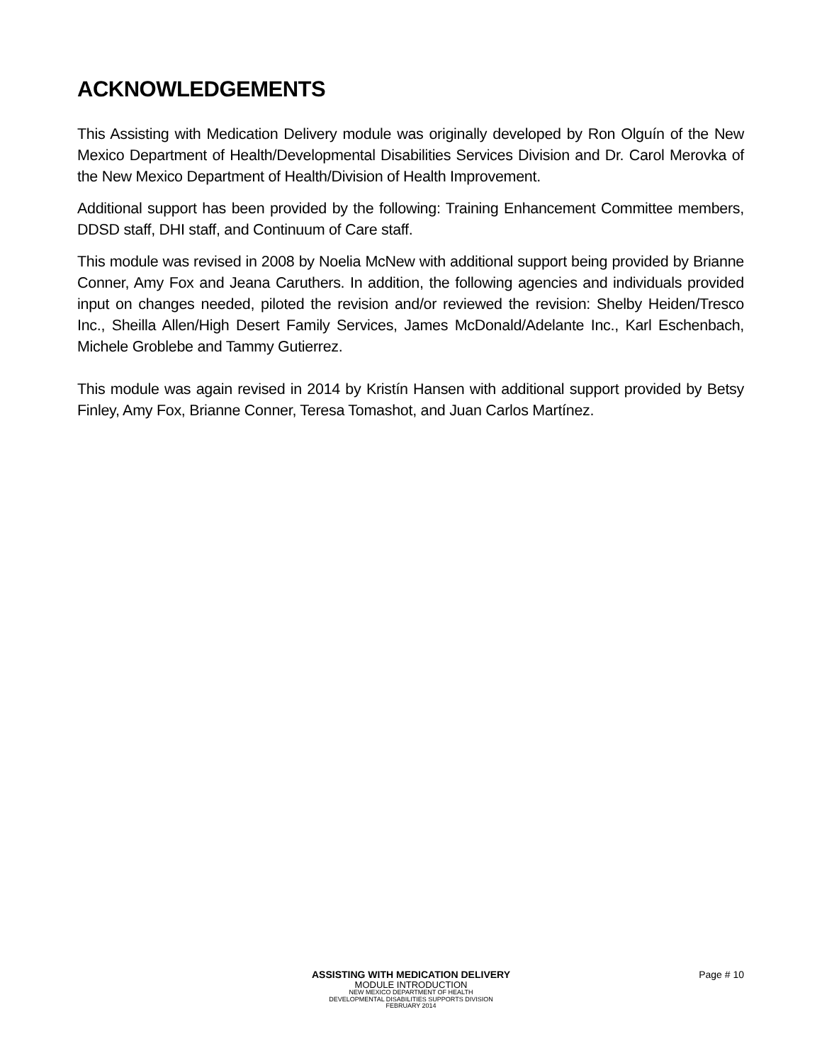ACKNOWLEDGEMENTS
This Assisting with Medication Delivery module was originally developed by Ron Olguín of the New Mexico Department of Health/Developmental Disabilities Services Division and Dr. Carol Merovka of the New Mexico Department of Health/Division of Health Improvement.
Additional support has been provided by the following: Training Enhancement Committee members, DDSD staff, DHI staff, and Continuum of Care staff.
This module was revised in 2008 by Noelia McNew with additional support being provided by Brianne Conner, Amy Fox and Jeana Caruthers. In addition, the following agencies and individuals provided input on changes needed, piloted the revision and/or reviewed the revision: Shelby Heiden/Tresco Inc., Sheilla Allen/High Desert Family Services, James McDonald/Adelante Inc., Karl Eschenbach, Michele Groblebe and Tammy Gutierrez.
This module was again revised in 2014 by Kristín Hansen with additional support provided by Betsy Finley, Amy Fox, Brianne Conner, Teresa Tomashot, and Juan Carlos Martínez.
ASSISTING WITH MEDICATION DELIVERY
MODULE INTRODUCTION
NEW MEXICO DEPARTMENT OF HEALTH
DEVELOPMENTAL DISABILITIES SUPPORTS DIVISION
FEBRUARY 2014
Page # 10